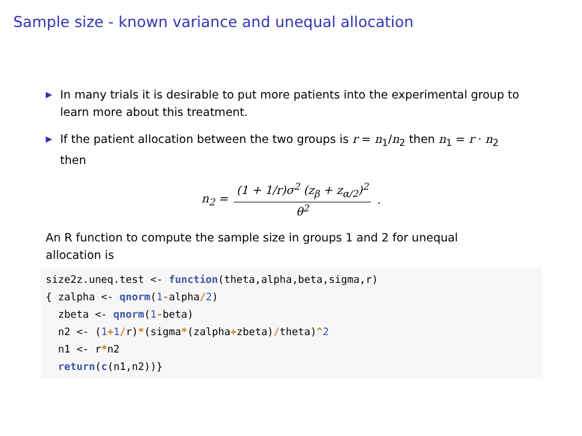Sample size - known variance and unequal allocation
▶ In many trials it is desirable to put more patients into the experimental group to learn more about this treatment.
▶ If the patient allocation between the two groups is r = n<sub>1</sub>/n<sub>2</sub> then n<sub>1</sub> = r · n<sub>2</sub> then
n<sub>2</sub> =
(1 + 1/r)σ<sup>2</sup> (z<sub>β</sub> + z<sub>α/2</sub>)<sup>2</sup>
θ<sup>2</sup>
.
An R function to compute the sample size in groups 1 and 2 for unequal allocation is
size2z.uneq.test <- function(theta,alpha,beta,sigma,r)
{ zalpha <- qnorm(1-alpha/2)
  zbeta <- qnorm(1-beta)
  n2 <- (1+1/r)*(sigma*(zalpha+zbeta)/theta)^2
  n1 <- r*n2
  return(c(n1,n2))}